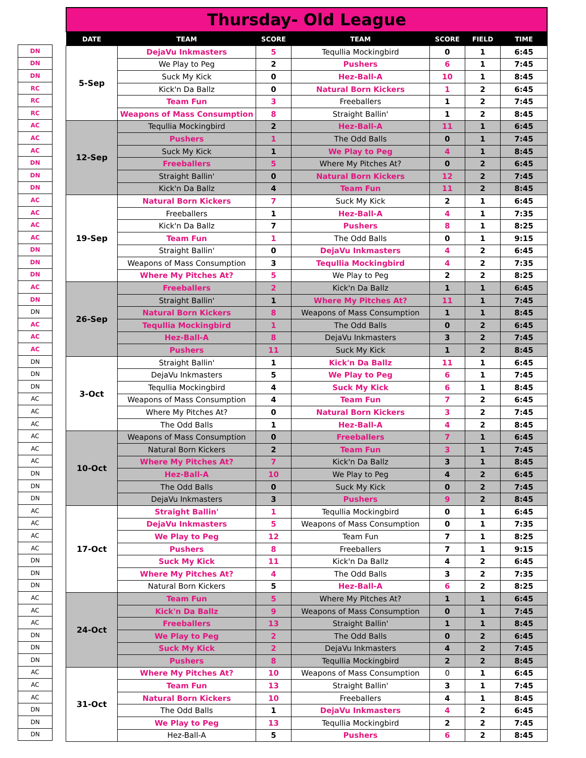| DN |
| DN |
| DN |
| RC |
| RC |
| RC |
| AC |
| AC |
| AC |
| DN |
| DN |
| DN |
| AC |
| AC |
| AC |
| AC |
| DN |
| DN |
| DN |
| AC |
| DN |
| DN |
| AC |
| AC |
| AC |
| DN |
| DN |
| DN |
| AC |
| AC |
| AC |
| AC |
| AC |
| AC |
| DN |
| DN |
| DN |
| AC |
| AC |
| AC |
| AC |
| DN |
| DN |
| DN |
| AC |
| AC |
| AC |
| DN |
| DN |
| DN |
| AC |
| AC |
| AC |
| DN |
| DN |
| DN |
Thursday- Old League
| DATE | TEAM | SCORE | TEAM | SCORE | FIELD | TIME |
| --- | --- | --- | --- | --- | --- | --- |
| 5-Sep | DejaVu Inkmasters | 5 | Tequllia Mockingbird | 0 | 1 | 6:45 |
| | We Play to Peg | 2 | Pushers | 6 | 1 | 7:45 |
| | Suck My Kick | 0 | Hez-Ball-A | 10 | 1 | 8:45 |
| | Kick'n Da Ballz | 0 | Natural Born Kickers | 1 | 2 | 6:45 |
| | Team Fun | 3 | Freeballers | 1 | 2 | 7:45 |
| | Weapons of Mass Consumption | 8 | Straight Ballin' | 1 | 2 | 8:45 |
| 12-Sep | Tequllia Mockingbird | 2 | Hez-Ball-A | 11 | 1 | 6:45 |
| | Pushers | 1 | The Odd Balls | 0 | 1 | 7:45 |
| | Suck My Kick | 1 | We Play to Peg | 4 | 1 | 8:45 |
| | Freeballers | 5 | Where My Pitches At? | 0 | 2 | 6:45 |
| | Straight Ballin' | 0 | Natural Born Kickers | 12 | 2 | 7:45 |
| | Kick'n Da Ballz | 4 | Team Fun | 11 | 2 | 8:45 |
| 19-Sep | Natural Born Kickers | 7 | Suck My Kick | 2 | 1 | 6:45 |
| | Freeballers | 1 | Hez-Ball-A | 4 | 1 | 7:35 |
| | Kick'n Da Ballz | 7 | Pushers | 8 | 1 | 8:25 |
| | Team Fun | 1 | The Odd Balls | 0 | 1 | 9:15 |
| | Straight Ballin' | 0 | DejaVu Inkmasters | 4 | 2 | 6:45 |
| | Weapons of Mass Consumption | 3 | Tequllia Mockingbird | 4 | 2 | 7:35 |
| | Where My Pitches At? | 5 | We Play to Peg | 2 | 2 | 8:25 |
| 26-Sep | Freeballers | 2 | Kick'n Da Ballz | 1 | 1 | 6:45 |
| | Straight Ballin' | 1 | Where My Pitches At? | 11 | 1 | 7:45 |
| | Natural Born Kickers | 8 | Weapons of Mass Consumption | 1 | 1 | 8:45 |
| | Tequllia Mockingbird | 1 | The Odd Balls | 0 | 2 | 6:45 |
| | Hez-Ball-A | 8 | DejaVu Inkmasters | 3 | 2 | 7:45 |
| | Pushers | 11 | Suck My Kick | 1 | 2 | 8:45 |
| 3-Oct | Straight Ballin' | 1 | Kick'n Da Ballz | 11 | 1 | 6:45 |
| | DejaVu Inkmasters | 5 | We Play to Peg | 6 | 1 | 7:45 |
| | Tequllia Mockingbird | 4 | Suck My Kick | 6 | 1 | 8:45 |
| | Weapons of Mass Consumption | 4 | Team Fun | 7 | 2 | 6:45 |
| | Where My Pitches At? | 0 | Natural Born Kickers | 3 | 2 | 7:45 |
| | The Odd Balls | 1 | Hez-Ball-A | 4 | 2 | 8:45 |
| 10-Oct | Weapons of Mass Consumption | 0 | Freeballers | 7 | 1 | 6:45 |
| | Natural Born Kickers | 2 | Team Fun | 3 | 1 | 7:45 |
| | Where My Pitches At? | 7 | Kick'n Da Ballz | 3 | 1 | 8:45 |
| | Hez-Ball-A | 10 | We Play to Peg | 4 | 2 | 6:45 |
| | The Odd Balls | 0 | Suck My Kick | 0 | 2 | 7:45 |
| | DejaVu Inkmasters | 3 | Pushers | 9 | 2 | 8:45 |
| 17-Oct | Straight Ballin' | 1 | Tequllia Mockingbird | 0 | 1 | 6:45 |
| | DejaVu Inkmasters | 5 | Weapons of Mass Consumption | 0 | 1 | 7:35 |
| | We Play to Peg | 12 | Team Fun | 7 | 1 | 8:25 |
| | Pushers | 8 | Freeballers | 7 | 1 | 9:15 |
| | Suck My Kick | 11 | Kick'n Da Ballz | 4 | 2 | 6:45 |
| | Where My Pitches At? | 4 | The Odd Balls | 3 | 2 | 7:35 |
| | Natural Born Kickers | 5 | Hez-Ball-A | 6 | 2 | 8:25 |
| 24-Oct | Team Fun | 5 | Where My Pitches At? | 1 | 1 | 6:45 |
| | Kick'n Da Ballz | 9 | Weapons of Mass Consumption | 0 | 1 | 7:45 |
| | Freeballers | 13 | Straight Ballin' | 1 | 1 | 8:45 |
| | We Play to Peg | 2 | The Odd Balls | 0 | 2 | 6:45 |
| | Suck My Kick | 2 | DejaVu Inkmasters | 4 | 2 | 7:45 |
| | Pushers | 8 | Tequllia Mockingbird | 2 | 2 | 8:45 |
| 31-Oct | Where My Pitches At? | 10 | Weapons of Mass Consumption | 0 | 1 | 6:45 |
| | Team Fun | 13 | Straight Ballin' | 3 | 1 | 7:45 |
| | Natural Born Kickers | 10 | Freeballers | 4 | 1 | 8:45 |
| | The Odd Balls | 1 | DejaVu Inkmasters | 4 | 2 | 6:45 |
| | We Play to Peg | 13 | Tequllia Mockingbird | 2 | 2 | 7:45 |
| | Hez-Ball-A | 5 | Pushers | 6 | 2 | 8:45 |